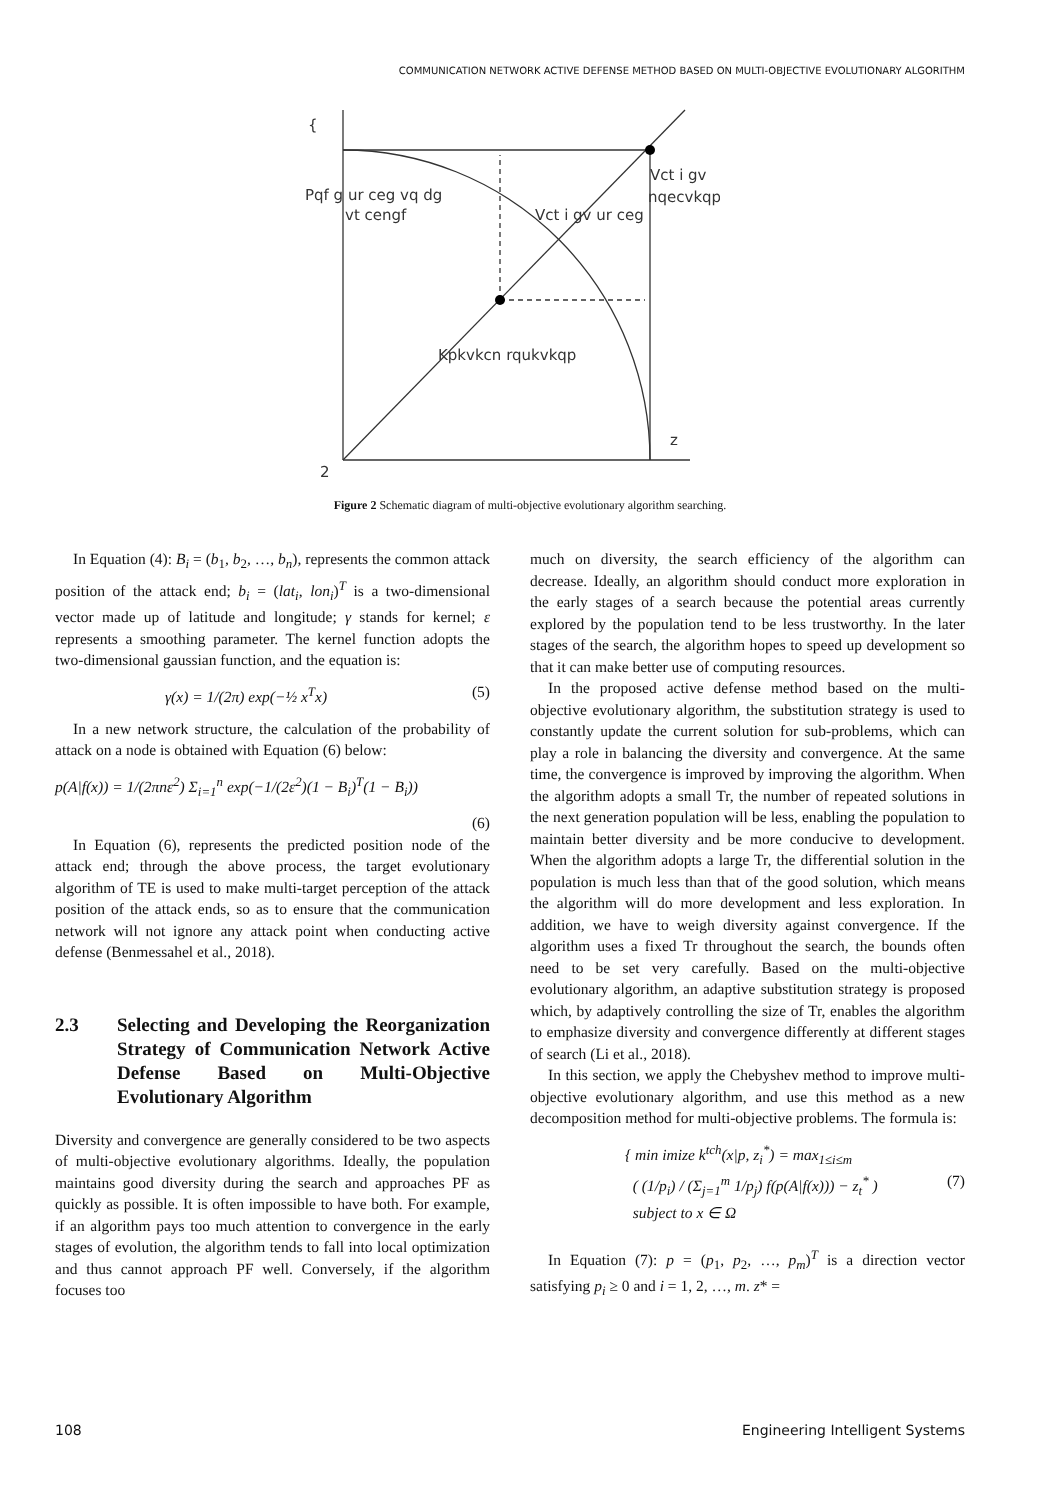COMMUNICATION NETWORK ACTIVE DEFENSE METHOD BASED ON MULTI-OBJECTIVE EVOLUTIONARY ALGORITHM
{
Pqf g ur ceg vq dg
vt cengf
Vct i gv ur ceg
Vct i gv
nqecvkqp
Kpkvkcn rqukvkqp
z
2
Figure 2 Schematic diagram of multi-objective evolutionary algorithm searching.
In Equation (4): B<sub>i</sub> = (b<sub>1</sub>, b<sub>2</sub>, …, b<sub>n</sub>), represents the common attack position of the attack end; b<sub>i</sub> = (lat<sub>i</sub>, lon<sub>i</sub>)<sup>T</sup> is a two-dimensional vector made up of latitude and longitude; γ stands for kernel; ε represents a smoothing parameter. The kernel function adopts the two-dimensional gaussian function, and the equation is:
γ(x) = 1/(2π) exp(−½ x<sup>T</sup>x) (5)
In a new network structure, the calculation of the probability of attack on a node is obtained with Equation (6) below:
p(A|f(x)) = 1/(2πnε<sup>2</sup>) Σ<sub>i=1</sub><sup>n</sup> exp(−1/(2ε<sup>2</sup>)(1 − B<sub>i</sub>)<sup>T</sup>(1 − B<sub>i</sub>))
(6)
In Equation (6), represents the predicted position node of the attack end; through the above process, the target evolutionary algorithm of TE is used to make multi-target perception of the attack position of the attack ends, so as to ensure that the communication network will not ignore any attack point when conducting active defense (Benmessahel et al., 2018).
2.3 Selecting and Developing the Reorganization Strategy of Communication Network Active Defense Based on Multi-Objective Evolutionary Algorithm
Diversity and convergence are generally considered to be two aspects of multi-objective evolutionary algorithms. Ideally, the population maintains good diversity during the search and approaches PF as quickly as possible. It is often impossible to have both. For example, if an algorithm pays too much attention to convergence in the early stages of evolution, the algorithm tends to fall into local optimization and thus cannot approach PF well. Conversely, if the algorithm focuses too
much on diversity, the search efficiency of the algorithm can decrease. Ideally, an algorithm should conduct more exploration in the early stages of a search because the potential areas currently explored by the population tend to be less trustworthy. In the later stages of the search, the algorithm hopes to speed up development so that it can make better use of computing resources.
In the proposed active defense method based on the multi-objective evolutionary algorithm, the substitution strategy is used to constantly update the current solution for sub-problems, which can play a role in balancing the diversity and convergence. At the same time, the convergence is improved by improving the algorithm. When the algorithm adopts a small Tr, the number of repeated solutions in the next generation population will be less, enabling the population to maintain better diversity and be more conducive to development. When the algorithm adopts a large Tr, the differential solution in the population is much less than that of the good solution, which means the algorithm will do more development and less exploration. In addition, we have to weigh diversity against convergence. If the algorithm uses a fixed Tr throughout the search, the bounds often need to be set very carefully. Based on the multi-objective evolutionary algorithm, an adaptive substitution strategy is proposed which, by adaptively controlling the size of Tr, enables the algorithm to emphasize diversity and convergence differently at different stages of search (Li et al., 2018).
In this section, we apply the Chebyshev method to improve multi-objective evolutionary algorithm, and use this method as a new decomposition method for multi-objective problems. The formula is:
{ min imize k<sup>tch</sup>(x|p, z<sub>i</sub><sup>*</sup>) = max<sub>1≤i≤m</sub>
( (1/p<sub>i</sub>) / (Σ<sub>j=1</sub><sup>m</sup> 1/p<sub>j</sub>) f(p(A|f(x))) − z<sub>t</sub><sup>*</sup> )
subject to x ∈ Ω (7)
In Equation (7): p = (p<sub>1</sub>, p<sub>2</sub>, …, p<sub>m</sub>)<sup>T</sup> is a direction vector satisfying p<sub>i</sub> ≥ 0 and i = 1, 2, …, m. z* =
108
Engineering Intelligent Systems